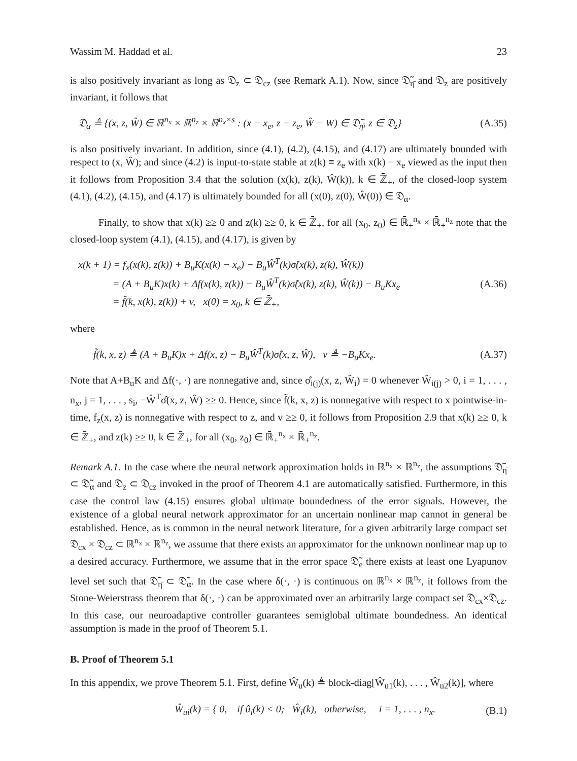Wassim M. Haddad et al. 23
is also positively invariant as long as 𝔇<sub>z</sub> ⊂ 𝔇<sub>cz</sub> (see Remark A.1). Now, since 𝔇̃<sub>η̄</sub> and 𝔇<sub>z</sub> are positively invariant, it follows that
𝔇<sub>α</sub> ≜ {(x, z, Ŵ) ∈ ℝ<sup>n<sub>x</sub></sup> × ℝ<sup>n<sub>z</sub></sup> × ℝ<sup>n<sub>x</sub>×s</sup> : (x − x<sub>e</sub>, z − z<sub>e</sub>, Ŵ − W) ∈ 𝔇̃<sub>η̄</sub>, z ∈ 𝔇<sub>z</sub>} (A.35)
is also positively invariant. In addition, since (4.1), (4.2), (4.15), and (4.17) are ultimately bounded with respect to (x, Ŵ); and since (4.2) is input-to-state stable at z(k) ≡ z<sub>e</sub> with x(k) − x<sub>e</sub> viewed as the input then it follows from Proposition 3.4 that the solution (x(k), z(k), Ŵ(k)), k ∈ ℤ̄<sub>+</sub>, of the closed-loop system (4.1), (4.2), (4.15), and (4.17) is ultimately bounded for all (x(0), z(0), Ŵ(0)) ∈ 𝔇<sub>α</sub>.
Finally, to show that x(k) ≥≥ 0 and z(k) ≥≥ 0, k ∈ ℤ̄<sub>+</sub>, for all (x<sub>0</sub>, z<sub>0</sub>) ∈ ℝ̄<sub>+</sub><sup>n<sub>x</sub></sup> × ℝ̄<sub>+</sub><sup>n<sub>z</sub></sup> note that the closed-loop system (4.1), (4.15), and (4.17), is given by
x(k + 1) = f<sub>x</sub>(x(k), z(k)) + B<sub>u</sub>K(x(k) − x<sub>e</sub>) − B<sub>u</sub>Ŵ<sup>T</sup>(k)σ̂(x(k), z(k), Ŵ(k))
= (A + B<sub>u</sub>K)x(k) + Δf(x(k), z(k)) − B<sub>u</sub>Ŵ<sup>T</sup>(k)σ̂(x(k), z(k), Ŵ(k)) − B<sub>u</sub>Kx<sub>e</sub> (A.36)
= f̃(k, x(k), z(k)) + v, x(0) = x<sub>0</sub>, k ∈ ℤ̄<sub>+</sub>,
where
f̃(k, x, z) ≜ (A + B<sub>u</sub>K)x + Δf(x, z) − B<sub>u</sub>Ŵ<sup>T</sup>(k)σ̂(x, z, Ŵ), v ≜ −B<sub>u</sub>Kx<sub>e</sub>. (A.37)
Note that A+B<sub>u</sub>K and Δf(·, ·) are nonnegative and, since σ̂<sub>i(j)</sub>(x, z, Ŵ<sub>i</sub>) = 0 whenever Ŵ<sub>i(j)</sub> > 0, i = 1, . . . , n<sub>x</sub>, j = 1, . . . , s<sub>i</sub>, −Ŵ<sup>T</sup>σ̂(x, z, Ŵ) ≥≥ 0. Hence, since f̃(k, x, z) is nonnegative with respect to x pointwise-in-time, f<sub>z</sub>(x, z) is nonnegative with respect to z, and v ≥≥ 0, it follows from Proposition 2.9 that x(k) ≥≥ 0, k ∈ ℤ̄<sub>+</sub>, and z(k) ≥≥ 0, k ∈ ℤ̄<sub>+</sub>, for all (x<sub>0</sub>, z<sub>0</sub>) ∈ ℝ̄<sub>+</sub><sup>n<sub>x</sub></sup> × ℝ̄<sub>+</sub><sup>n<sub>z</sub></sup>.
Remark A.1. In the case where the neural network approximation holds in ℝ<sup>n<sub>x</sub></sup> × ℝ<sup>n<sub>z</sub></sup>, the assumptions 𝔇̃<sub>η̄</sub> ⊂ 𝔇̃<sub>α</sub> and 𝔇<sub>z</sub> ⊂ 𝔇<sub>cz</sub> invoked in the proof of Theorem 4.1 are automatically satisfied. Furthermore, in this case the control law (4.15) ensures global ultimate boundedness of the error signals. However, the existence of a global neural network approximator for an uncertain nonlinear map cannot in general be established. Hence, as is common in the neural network literature, for a given arbitrarily large compact set 𝔇<sub>cx</sub> × 𝔇<sub>cz</sub> ⊂ ℝ<sup>n<sub>x</sub></sup> × ℝ<sup>n<sub>z</sub></sup>, we assume that there exists an approximator for the unknown nonlinear map up to a desired accuracy. Furthermore, we assume that in the error space 𝔇̃<sub>e</sub> there exists at least one Lyapunov level set such that 𝔇̃<sub>η̄</sub> ⊂ 𝔇̃<sub>α</sub>. In the case where δ(·, ·) is continuous on ℝ<sup>n<sub>x</sub></sup> × ℝ<sup>n<sub>z</sub></sup>, it follows from the Stone-Weierstrass theorem that δ(·, ·) can be approximated over an arbitrarily large compact set 𝔇<sub>cx</sub>×𝔇<sub>cz</sub>. In this case, our neuroadaptive controller guarantees semiglobal ultimate boundedness. An identical assumption is made in the proof of Theorem 5.1.
B. Proof of Theorem 5.1
In this appendix, we prove Theorem 5.1. First, define Ŵ<sub>u</sub>(k) ≜ block-diag[Ŵ<sub>u1</sub>(k), . . . , Ŵ<sub>u2</sub>(k)], where
Ŵ<sub>ui</sub>(k) = { 0, if û<sub>i</sub>(k) < 0; Ŵ<sub>i</sub>(k), otherwise, i = 1, . . . , n<sub>x</sub>. (B.1)